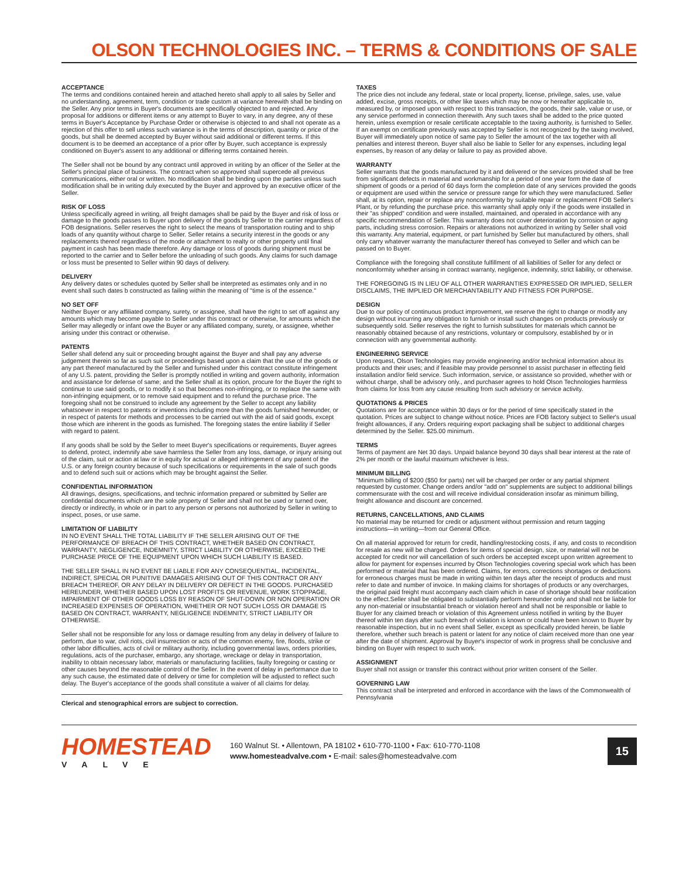OLSON TECHNOLOGIES INC. – TERMS & CONDITIONS OF SALE
ACCEPTANCE
The terms and conditions contained herein and attached hereto shall apply to all sales by Seller and no understanding, agreement, term, condition or trade custom at variance herewith shall be binding on the Seller. Any prior terms in Buyer's documents are specifically objected to and rejected. Any proposal for additions or different items or any attempt to Buyer to vary, in any degree, any of these terms in Buyer's Acceptance by Purchase Order or otherwise is objected to and shall not operate as a rejection of this offer to sell unless such variance is in the terms of description, quantity or price of the goods, but shall be deemed accepted by Buyer without said additional or different terms. If this document is to be deemed an acceptance of a prior offer by Buyer, such acceptance is expressly conditioned on Buyer's assent to any additional or differing terms contained herein.
The Seller shall not be bound by any contract until approved in writing by an officer of the Seller at the Seller's principal place of business. The contract when so approved shall supercede all previous communications, either oral or written. No modification shall be binding upon the parties unless such modification shall be in writing duly executed by the Buyer and approved by an executive officer of the Seller.
RISK OF LOSS
Unless specifically agreed in writing, all freight damages shall be paid by the Buyer and risk of loss or damage to the goods passes to Buyer upon delivery of the goods by Seller to the carrier regardless of FOB designations. Seller reserves the right to select the means of transportation routing and to ship loads of any quantity without charge to Seller. Seller retains a security interest in the goods or any replacements thereof regardless of the mode or attachment to realty or other property until final payment in cash has been made therefore. Any damage or loss of goods during shipment must be reported to the carrier and to Seller before the unloading of such goods. Any claims for such damage or loss must be presented to Seller within 90 days of delivery.
DELIVERY
Any delivery dates or schedules quoted by Seller shall be interpreted as estimates only and in no event shall such dates b constructed as failing within the meaning of "time is of the essence."
NO SET OFF
Neither Buyer or any affiliated company, surety, or assignee, shall have the right to set off against any amounts which may become payable to Seller under this contract or otherwise, for amounts which the Seller may allegedly or infant owe the Buyer or any affiliated company, surety, or assignee, whether arising under this contract or otherwise.
PATENTS
Seller shall defend any suit or proceeding brought against the Buyer and shall pay any adverse judgement therein so far as such suit or proceedings based upon a claim that the use of the goods or any part thereof manufactured by the Seller and furnished under this contract constitute infringement of any U.S. patent, providing the Seller is promptly notified in writing and govern authority, information and assistance for defense of same; and the Seller shall at its option, procure for the Buyer the right to continue to use said goods, or to modify it so that becomes non-infringing, or to replace the same with non-infringing equipment, or to remove said equipment and to refund the purchase price. The foregoing shall not be construed to include any agreement by the Seller to accept any liability whatsoever in respect to patents or inventions including more than the goods furnished hereunder, or in respect of patents for methods and processes to be carried out with the aid of said goods, except those which are inherent in the goods as furnished. The foregoing states the entire liability if Seller with regard to patent.
If any goods shall be sold by the Seller to meet Buyer's specifications or requirements, Buyer agrees to defend, protect, indemnify abe save harmless the Seller from any loss, damage, or injury arising out of the claim, suit or action at law or in equity for actual or alleged infringement of any patent of the U.S. or any foreign country because of such specifications or requirements in the sale of such goods and to defend such suit or actions which may be brought against the Seller.
CONFIDENTIAL INFORMATION
All drawings, designs, specifications, and technic information prepared or submitted by Seller are confidential documents which are the sole property of Seller and shall not be used or turned over, directly or indirectly, in whole or in part to any person or persons not authorized by Seller in writing to inspect, poses, or use same.
LIMITATION OF LIABILITY
IN NO EVENT SHALL THE TOTAL LIABILITY IF THE SELLER ARISING OUT OF THE PERFORMANCE OF BREACH OF THIS CONTRACT, WHETHER BASED ON CONTRACT, WARRANTY, NEGLIGENCE, INDEMNITY, STRICT LIABILITY OR OTHERWISE, EXCEED THE PURCHASE PRICE OF THE EQUIPMENT UPON WHICH SUCH LIABILITY IS BASED.
THE SELLER SHALL IN NO EVENT BE LIABLE FOR ANY CONSEQUENTIAL, INCIDENTAL, INDIRECT, SPECIAL OR PUNITIVE DAMAGES ARISING OUT OF THIS CONTRACT OR ANY BREACH THEREOF, OR ANY DELAY IN DELIVERY OR DEFECT IN THE GOODS. PURCHASED HEREUNDER, WHETHER BASED UPON LOST PROFITS OR REVENUE, WORK STOPPAGE, IMPAIRMENT OF OTHER GOODS LOSS BY REASON OF SHUT-DOWN OR NON OPERATION OR INCREASED EXPENSES OF OPERATION, WHETHER OR NOT SUCH LOSS OR DAMAGE IS BASED ON CONTRACT, WARRANTY, NEGLIGENCE INDEMNITY, STRICT LIABILITY OR OTHERWISE.
Seller shall not be responsible for any loss or damage resulting from any delay in delivery of failure to perform, due to war, civil riots, civil insurrection or acts of the common enemy, fire, floods, strike or other labor difficulties, acts of civil or military authority, including governmental laws, orders priorities, regulations, acts of the purchaser, embargo, any shortage, wreckage or delay in transportation, inability to obtain necessary labor, materials or manufacturing facilities, faulty foregoing or casting or other causes beyond the reasonable control of the Seller. In the event of delay in performance due to any such cause, the estimated date of delivery or time for completion will be adjusted to reflect such delay. The Buyer's acceptance of the goods shall constitute a waiver of all claims for delay.
Clerical and stenographical errors are subject to correction.
TAXES
The price dies not include any federal, state or local property, license, privilege, sales, use, value added, excise, gross receipts, or other like taxes which may be now or hereafter applicable to, measured by, or imposed upon with respect to this transaction, the goods, their sale, value or use, or any service performed in connection therewith. Any such taxes shall be added to the price quoted herein, unless exemption or resale certificate acceptable to the taxing authority, is furnished to Seller. If an exempt on certificate previously was accepted by Seller is not recognized by the taxing involved, Buyer will immediately upon notice of same pay to Seller the amount of the tax together with all penalties and interest thereon. Buyer shall also be liable to Seller for any expenses, including legal expenses, by reason of any delay or failure to pay as provided above.
WARRANTY
Seller warrants that the goods manufactured by it and delivered or the services provided shall be free from significant defects in material and workmanship for a period of one year form the date of shipment of goods or a period of 60 days form the completion date of any services provided the goods or equipment are used within the service or pressure range for which they were manufactured. Seller shall, at its option, repair or replace any nonconformity by suitable repair or replacement FOB Seller's Plant, or by refunding the purchase price. this warranty shall apply only if the goods were installed in their "as shipped" condition and were installed, maintained, and operated in accordance with any specific recommendation of Seller. This warranty does not cover deterioration by corrosion or aging parts, including stress corrosion. Repairs or alterations not authorized in writing by Seller shall void this warranty. Any material, equipment, or part furnished by Seller but manufactured by others, shall only carry whatever warranty the manufacturer thereof has conveyed to Seller and which can be passed on to Buyer.
Compliance with the foregoing shall constitute fulfillment of all liabilities of Seller for any defect or nonconformity whether arising in contract warranty, negligence, indemnity, strict liability, or otherwise.
THE FOREGOING IS IN LIEU OF ALL OTHER WARRANTIES EXPRESSED OR IMPLIED, SELLER DISCLAIMS, THE IMPLIED OR MERCHANTABILITY AND FITNESS FOR PURPOSE.
DESIGN
Due to our policy of continuous product improvement, we reserve the right to change or modify any design without incurring any obligation to furnish or install such changes on products previously or subsequently sold. Seller reserves the right to furnish substitutes for materials which cannot be reasonably obtained because of any restrictions, voluntary or compulsory, established by or in connection with any governmental authority.
ENGINEERING SERVICE
Upon request, Olson Technologies may provide engineering and/or technical information about its products and their uses; and if feasible may provide personnel to assist purchaser in effecting field installation and/or field service. Such information, service, or assistance so provided, whether with or without charge, shall be advisory only., and purchaser agrees to hold Olson Technologies harmless from claims for loss from any cause resulting from such advisory or service activity.
QUOTATIONS & PRICES
Quotations are for acceptance within 30 days or for the period of time specifically stated in the quotation. Prices are subject to change without notice. Prices are FOB factory subject to Seller's usual freight allowances, if any. Orders requiring export packaging shall be subject to additional charges determined by the Seller. $25.00 minimum.
TERMS
Terms of payment are Net 30 days. Unpaid balance beyond 30 days shall bear interest at the rate of 2% per month or the lawful maximum whichever is less.
MINIMUM BILLING
"Minimum billing of $200 ($50 for parts) net will be charged per order or any partial shipment requested by customer. Change orders and/or "add on" supplements are subject to additional billings commensurate with the cost and will receive individual consideration insofar as minimum billing, freight allowance and discount are concerned.
RETURNS, CANCELLATIONS, AND CLAIMS
No material may be returned for credit or adjustment without permission and return tagging instructions—in writing—from our General Office.
On all material approved for return for credit, handling/restocking costs, if any, and costs to recondition for resale as new will be charged. Orders for items of special design, size, or material will not be accepted for credit nor will cancellation of such orders be accepted except upon written agreement to allow for payment for expenses incurred by Olson Technologies covering special work which has been performed or material that has been ordered. Claims, for errors, corrections shortages or deductions for erroneous charges must be made in writing within ten days after the receipt of products and must refer to date and number of invoice. In making claims for shortages of products or any overcharges, the original paid freight must accompany each claim which in case of shortage should bear notification to the effect.Seller shall be obligated to substantially perform hereunder only and shall not be liable for any non-material or insubstantial breach or violation hereof and shall not be responsible or liable to Buyer for any claimed breach or violation of this Agreement unless notified in writing by the Buyer thereof within ten days after such breach of violation is known or could have been known to Buyer by reasonable inspection, but in no event shall Seller, except as specifically provided herein, be liable therefore, whether such breach is patent or latent for any notice of claim received more than one year after the date of shipment. Approval by Buyer's inspector of work in progress shall be conclusive and binding on Buyer with respect to such work.
ASSIGNMENT
Buyer shall not assign or transfer this contract without prior written consent of the Seller.
GOVERNING LAW
This contract shall be interpreted and enforced in accordance with the laws of the Commonwealth of Pennsylvania
HOMESTEAD
VALVE
160 Walnut St. • Allentown, PA 18102 • 610-770-1100 • Fax: 610-770-1108
www.homesteadvalve.com • E-mail: sales@homesteadvalve.com
15